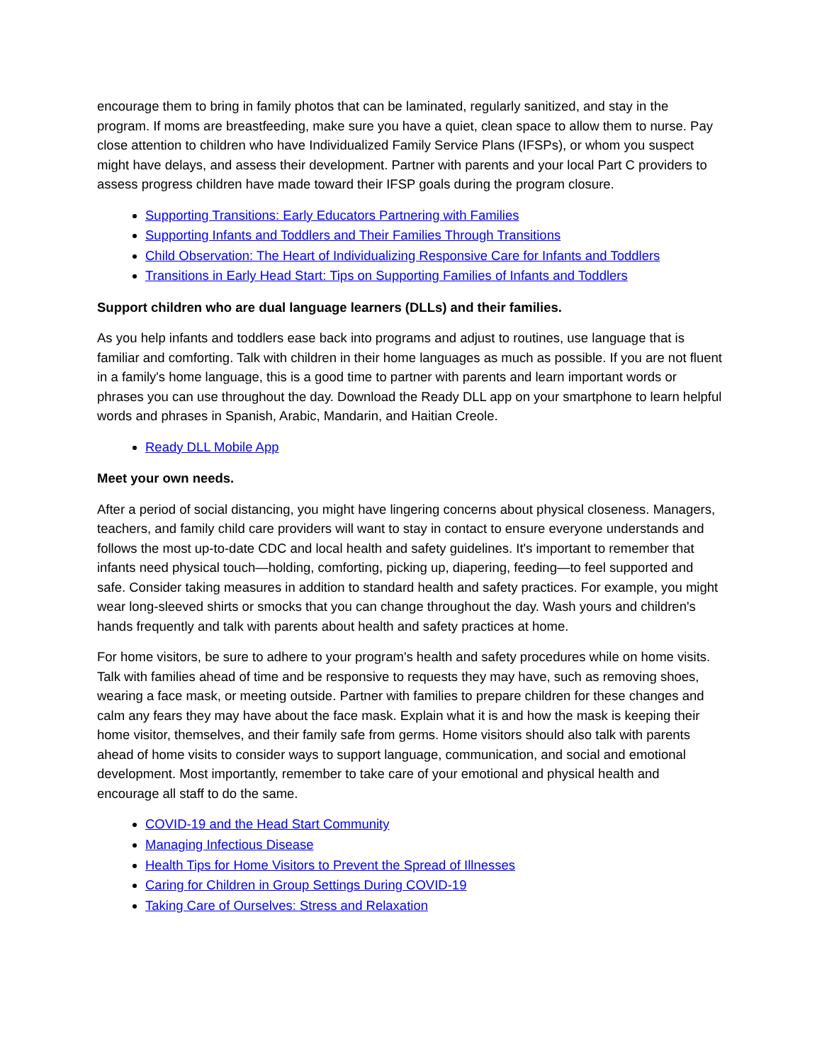encourage them to bring in family photos that can be laminated, regularly sanitized, and stay in the program. If moms are breastfeeding, make sure you have a quiet, clean space to allow them to nurse. Pay close attention to children who have Individualized Family Service Plans (IFSPs), or whom you suspect might have delays, and assess their development. Partner with parents and your local Part C providers to assess progress children have made toward their IFSP goals during the program closure.
Supporting Transitions: Early Educators Partnering with Families
Supporting Infants and Toddlers and Their Families Through Transitions
Child Observation: The Heart of Individualizing Responsive Care for Infants and Toddlers
Transitions in Early Head Start: Tips on Supporting Families of Infants and Toddlers
Support children who are dual language learners (DLLs) and their families.
As you help infants and toddlers ease back into programs and adjust to routines, use language that is familiar and comforting. Talk with children in their home languages as much as possible. If you are not fluent in a family's home language, this is a good time to partner with parents and learn important words or phrases you can use throughout the day. Download the Ready DLL app on your smartphone to learn helpful words and phrases in Spanish, Arabic, Mandarin, and Haitian Creole.
Ready DLL Mobile App
Meet your own needs.
After a period of social distancing, you might have lingering concerns about physical closeness. Managers, teachers, and family child care providers will want to stay in contact to ensure everyone understands and follows the most up-to-date CDC and local health and safety guidelines. It's important to remember that infants need physical touch—holding, comforting, picking up, diapering, feeding—to feel supported and safe. Consider taking measures in addition to standard health and safety practices. For example, you might wear long-sleeved shirts or smocks that you can change throughout the day. Wash yours and children's hands frequently and talk with parents about health and safety practices at home.
For home visitors, be sure to adhere to your program's health and safety procedures while on home visits. Talk with families ahead of time and be responsive to requests they may have, such as removing shoes, wearing a face mask, or meeting outside. Partner with families to prepare children for these changes and calm any fears they may have about the face mask. Explain what it is and how the mask is keeping their home visitor, themselves, and their family safe from germs. Home visitors should also talk with parents ahead of home visits to consider ways to support language, communication, and social and emotional development. Most importantly, remember to take care of your emotional and physical health and encourage all staff to do the same.
COVID-19 and the Head Start Community
Managing Infectious Disease
Health Tips for Home Visitors to Prevent the Spread of Illnesses
Caring for Children in Group Settings During COVID-19
Taking Care of Ourselves: Stress and Relaxation